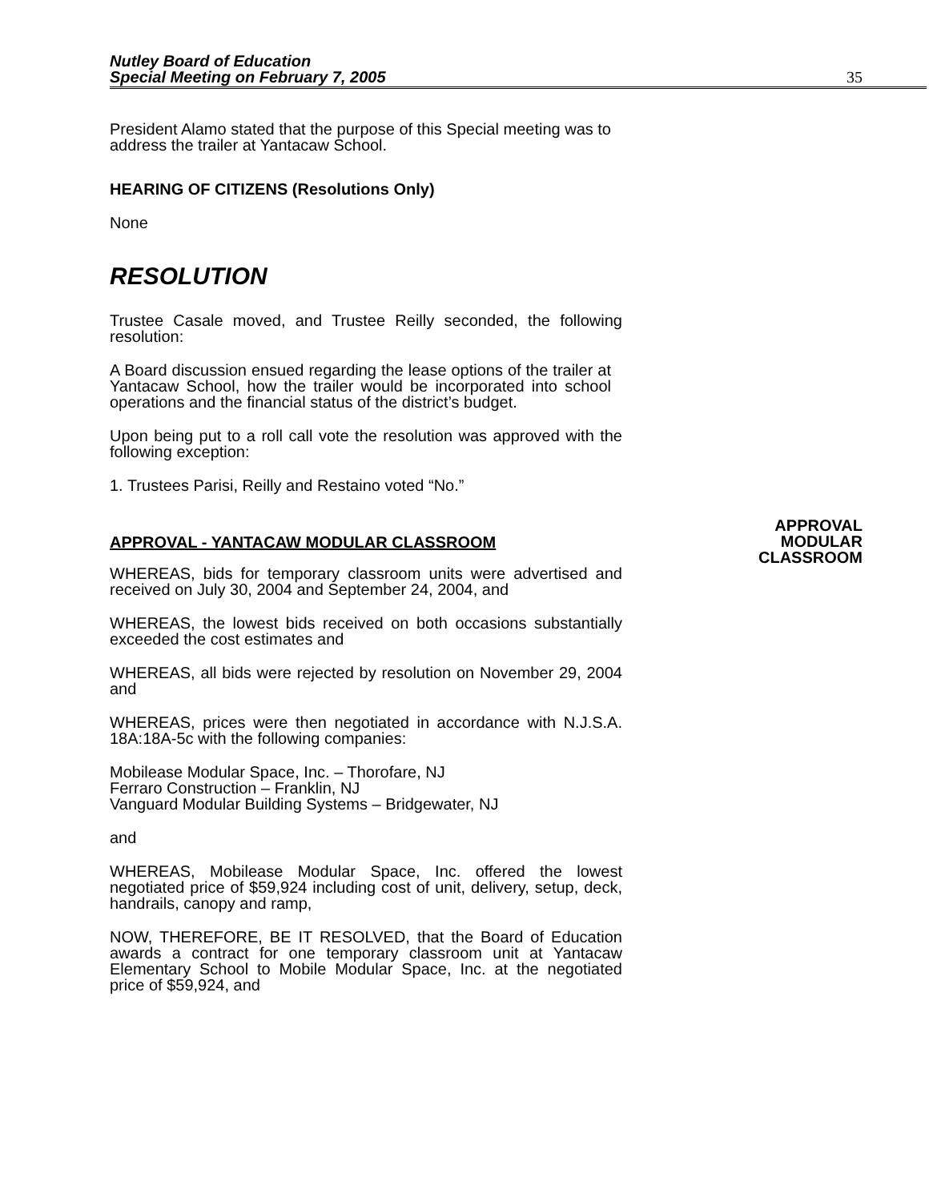Nutley Board of Education
Special Meeting on February 7, 2005
35
President Alamo stated that the purpose of this Special meeting was to address the trailer at Yantacaw School.
HEARING OF CITIZENS (Resolutions Only)
None
RESOLUTION
Trustee Casale moved, and Trustee Reilly seconded, the following resolution:
A Board discussion ensued regarding the lease options of the trailer at Yantacaw School, how the trailer would be incorporated into school operations and the financial status of the district’s budget.
Upon being put to a roll call vote the resolution was approved with the following exception:
1. Trustees Parisi, Reilly and Restaino voted “No.”
APPROVAL - YANTACAW MODULAR CLASSROOM
APPROVAL
MODULAR
CLASSROOM
WHEREAS, bids for temporary classroom units were advertised and received on July 30, 2004 and September 24, 2004, and
WHEREAS, the lowest bids received on both occasions substantially exceeded the cost estimates and
WHEREAS, all bids were rejected by resolution on November 29, 2004 and
WHEREAS, prices were then negotiated in accordance with N.J.S.A. 18A:18A-5c with the following companies:
Mobilease Modular Space, Inc. – Thorofare, NJ
Ferraro Construction – Franklin, NJ
Vanguard Modular Building Systems – Bridgewater, NJ
and
WHEREAS, Mobilease Modular Space, Inc. offered the lowest negotiated price of $59,924 including cost of unit, delivery, setup, deck, handrails, canopy and ramp,
NOW, THEREFORE, BE IT RESOLVED, that the Board of Education awards a contract for one temporary classroom unit at Yantacaw Elementary School to Mobile Modular Space, Inc. at the negotiated price of $59,924, and